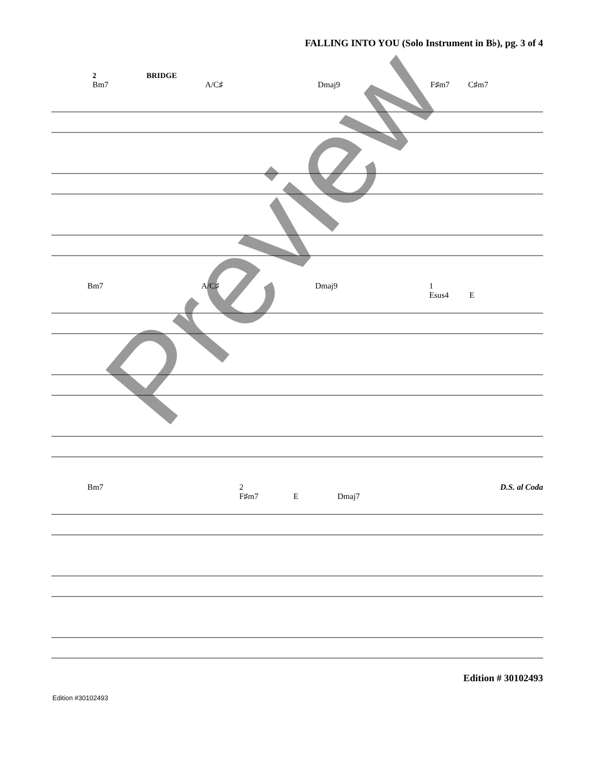FALLING INTO YOU (Solo Instrument in B♭), pg. 3 of 4
2 BRIDGE
Bm7 A/C♯ Dmaj9 F♯m7 C♯m7
Bm7 A/C♯ Dmaj9 1
Esus4 E
Bm7 2
F♯m7 E Dmaj7 D.S. al Coda
Edition # 30102493
Edition #30102493
Preview